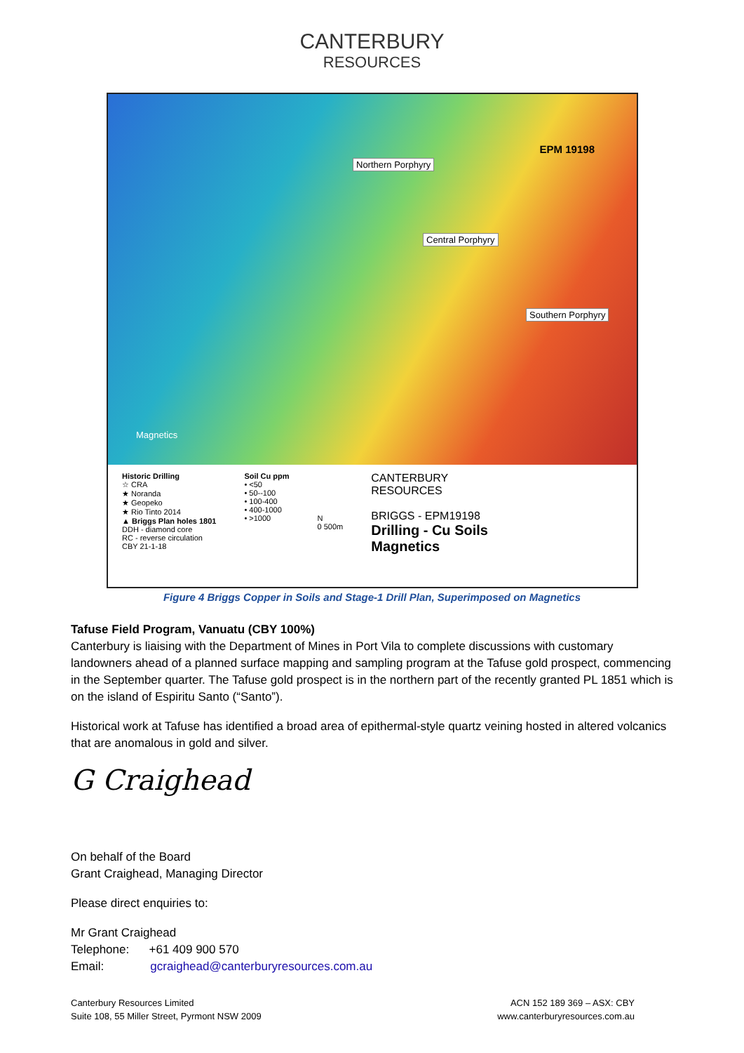CANTERBURY
RESOURCES
EPM 19198
Northern Porphyry
Central Porphyry
Southern Porphyry
Magnetics
Historic Drilling
☆ CRA
★ Noranda
★ Geopeko
★ Rio Tinto 2014
▲ Briggs Plan holes 1801
DDH - diamond core
RC - reverse circulation
CBY 21-1-18
Soil Cu ppm
• <50
• 50--100
• 100-400
• 400-1000
• >1000
N
0 500m
CANTERBURY
RESOURCES
BRIGGS - EPM19198
Drilling - Cu Soils
Magnetics
Figure 4 Briggs Copper in Soils and Stage-1 Drill Plan, Superimposed on Magnetics
Tafuse Field Program, Vanuatu (CBY 100%)
Canterbury is liaising with the Department of Mines in Port Vila to complete discussions with customary landowners ahead of a planned surface mapping and sampling program at the Tafuse gold prospect, commencing in the September quarter. The Tafuse gold prospect is in the northern part of the recently granted PL 1851 which is on the island of Espiritu Santo (“Santo”).
Historical work at Tafuse has identified a broad area of epithermal-style quartz veining hosted in altered volcanics that are anomalous in gold and silver.
G Craighead
On behalf of the Board
Grant Craighead, Managing Director
Please direct enquiries to:
Mr Grant Craighead
Telephone: +61 409 900 570
Email: gcraighead@canterburyresources.com.au
Canterbury Resources Limited
Suite 108, 55 Miller Street, Pyrmont NSW 2009
ACN 152 189 369 – ASX: CBY
www.canterburyresources.com.au